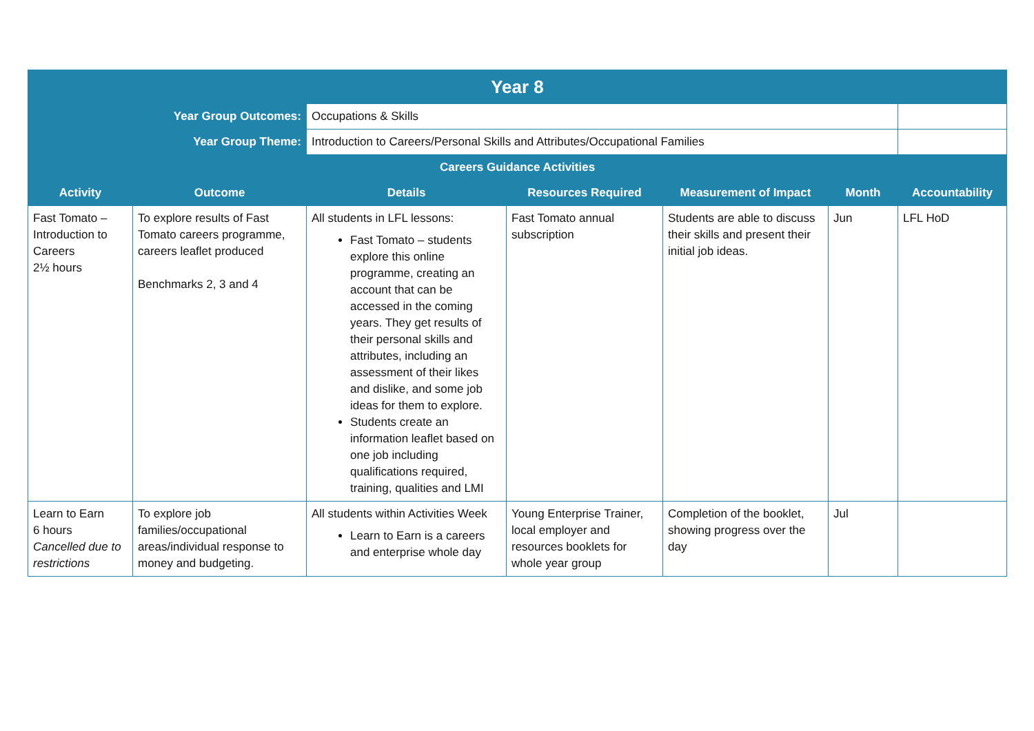| Year 8 | | | | | | |
| Year Group Outcomes: | | Occupations & Skills | | | | |
| Year Group Theme: | | Introduction to Careers/Personal Skills and Attributes/Occupational Families | | | | |
| Careers Guidance Activities | | | | | | |
| Activity | Outcome | Details | Resources Required | Measurement of Impact | Month | Accountability |
| Fast Tomato – Introduction to Careers 2½ hours | To explore results of Fast Tomato careers programme, careers leaflet produced Benchmarks 2, 3 and 4 | All students in LFL lessons: Fast Tomato – students explore this online programme, creating an account that can be accessed in the coming years. They get results of their personal skills and attributes, including an assessment of their likes and dislike, and some job ideas for them to explore. Students create an information leaflet based on one job including qualifications required, training, qualities and LMI | Fast Tomato annual subscription | Students are able to discuss their skills and present their initial job ideas. | Jun | LFL HoD |
| Learn to Earn 6 hours Cancelled due to restrictions | To explore job families/occupational areas/individual response to money and budgeting. | All students within Activities Week Learn to Earn is a careers and enterprise whole day | Young Enterprise Trainer, local employer and resources booklets for whole year group | Completion of the booklet, showing progress over the day | Jul | |